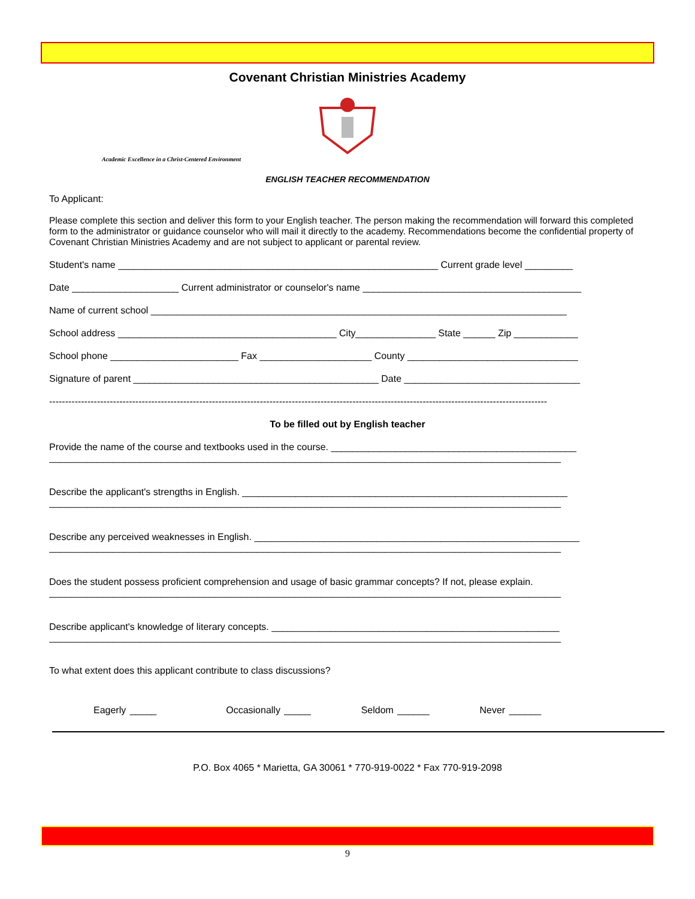Covenant Christian Ministries Academy
Academic Excellence in a Christ-Centered Environment
ENGLISH TEACHER RECOMMENDATION
To Applicant:
Please complete this section and deliver this form to your English teacher. The person making the recommendation will forward this completed form to the administrator or guidance counselor who will mail it directly to the academy. Recommendations become the confidential property of Covenant Christian Ministries Academy and are not subject to applicant or parental review.
Student's name ____________________________________________________________ Current grade level _________
Date ____________________ Current administrator or counselor's name _________________________________________
Name of current school ______________________________________________________________________________
School address _________________________________________ City_______________ State ______ Zip ____________
School phone ________________________ Fax _____________________ County ________________________________
Signature of parent ______________________________________________ Date _________________________________
------------------------------------------------------------------------------------------------------------------------------------------------------------
To be filled out by English teacher
Provide the name of the course and textbooks used in the course. ______________________________________________
________________________________________________________________________________________________
Describe the applicant's strengths in English. _____________________________________________________________
________________________________________________________________________________________________
Describe any perceived weaknesses in English. _____________________________________________________________
________________________________________________________________________________________________
Does the student possess proficient comprehension and usage of basic grammar concepts? If not, please explain.
________________________________________________________________________________________________
Describe applicant's knowledge of literary concepts. ______________________________________________________
________________________________________________________________________________________________
To what extent does this applicant contribute to class discussions?
Eagerly _____ Occasionally _____ Seldom ______ Never ______
P.O. Box 4065 * Marietta, GA 30061 * 770-919-0022 * Fax 770-919-2098
9